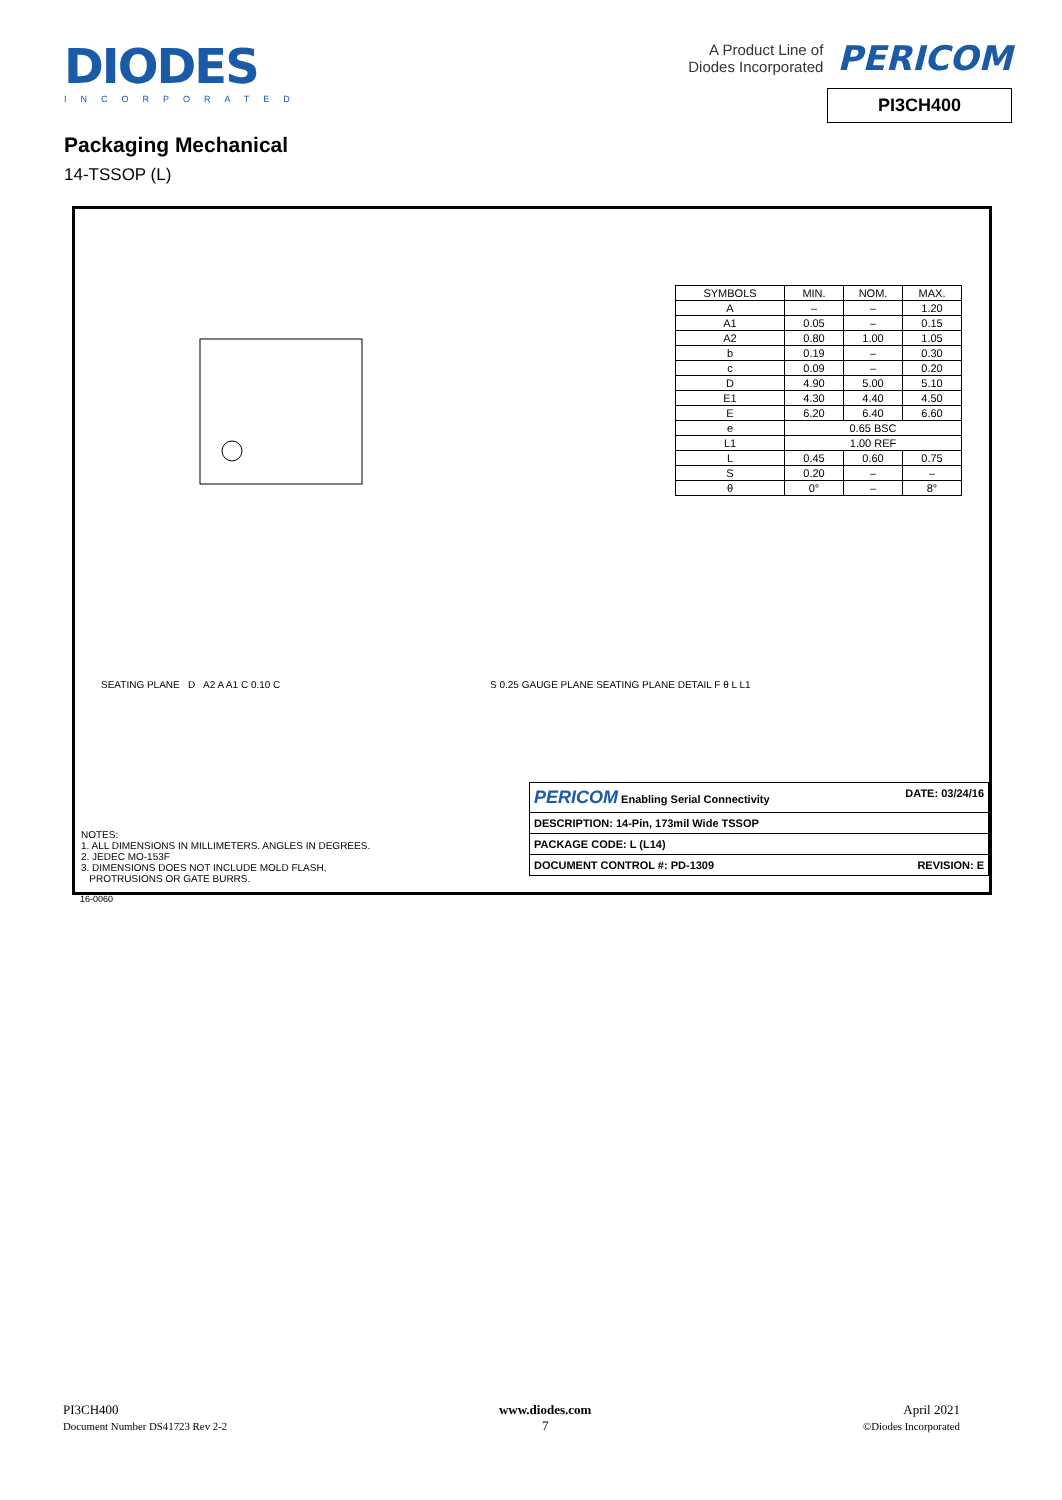DIODES
INCORPORATED
A Product Line of
Diodes Incorporated
PERICOM
PI3CH400
Packaging Mechanical
14-TSSOP (L)
| SYMBOLS | MIN. | NOM. | MAX. |
| A | – | – | 1.20 |
| A1 | 0.05 | – | 0.15 |
| A2 | 0.80 | 1.00 | 1.05 |
| b | 0.19 | – | 0.30 |
| c | 0.09 | – | 0.20 |
| D | 4.90 | 5.00 | 5.10 |
| E1 | 4.30 | 4.40 | 4.50 |
| E | 6.20 | 6.40 | 6.60 |
| e | 0.65 BSC | | |
| L1 | 1.00 REF | | |
| L | 0.45 | 0.60 | 0.75 |
| S | 0.20 | – | – |
| θ | 0° | – | 8° |
SEATING PLANE D A2 A A1 C 0.10 C
S 0.25 GAUGE PLANE SEATING PLANE DETAIL F θ L L1
NOTES:
1. ALL DIMENSIONS IN MILLIMETERS. ANGLES IN DEGREES.
2. JEDEC MO-153F
3. DIMENSIONS DOES NOT INCLUDE MOLD FLASH,
PROTRUSIONS OR GATE BURRS.
| PERICOM Enabling Serial Connectivity DATE: 03/24/16 |
| DESCRIPTION: 14-Pin, 173mil Wide TSSOP |
| PACKAGE CODE: L (L14) |
| DOCUMENT CONTROL #: PD-1309 REVISION: E |
16-0060
PI3CH400
Document Number DS41723 Rev 2-2
www.diodes.com
7
April 2021
©Diodes Incorporated